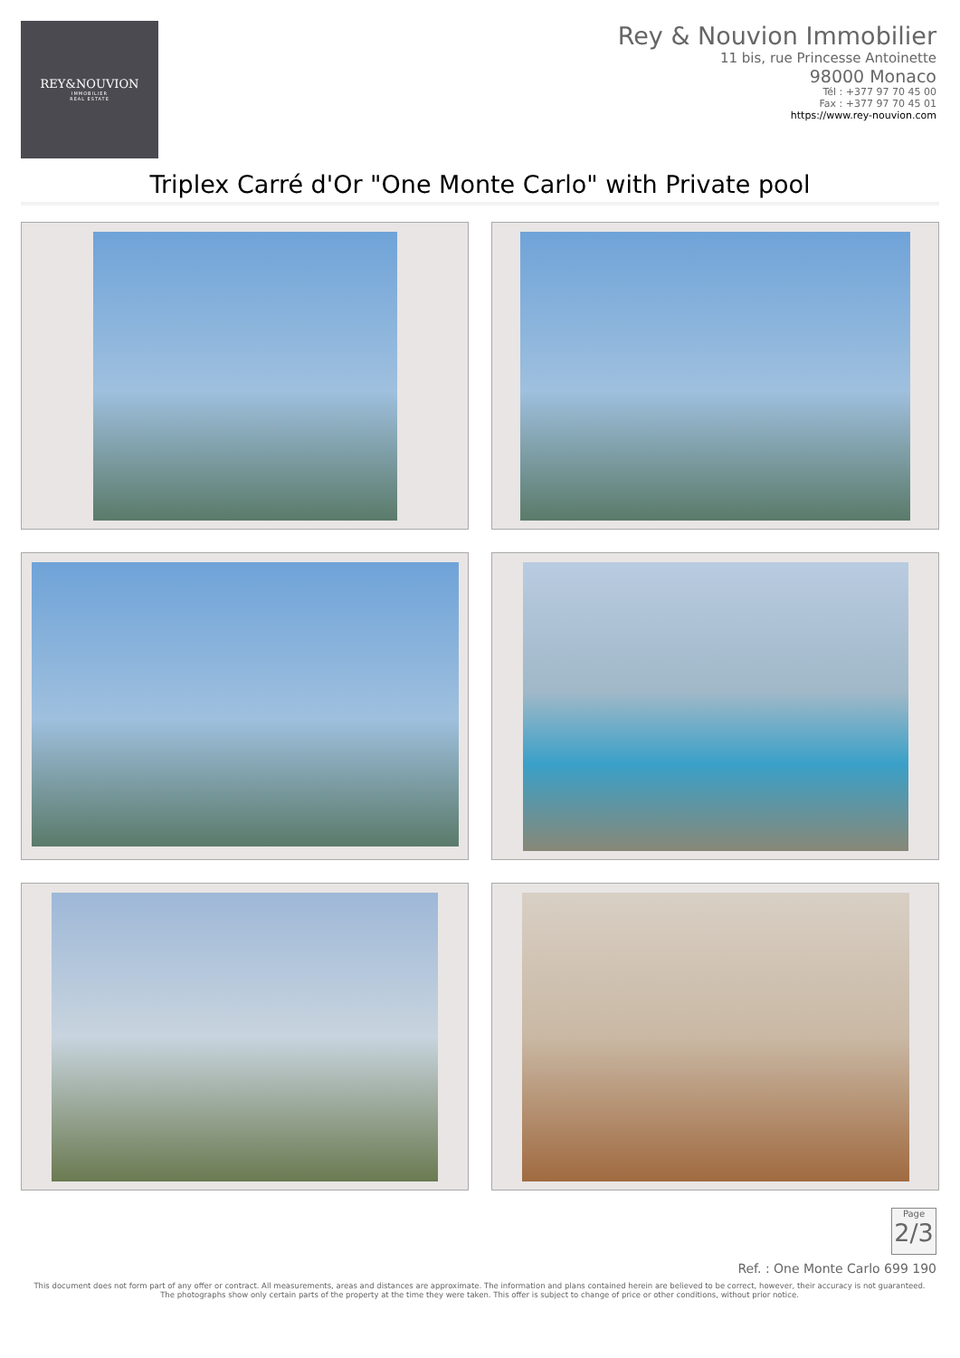REY&NOUVION
IMMOBILIER
REAL ESTATE
Rey & Nouvion Immobilier
11 bis, rue Princesse Antoinette
98000 Monaco
Tél : +377 97 70 45 00
Fax : +377 97 70 45 01
https://www.rey-nouvion.com
Triplex Carré d'Or "One Monte Carlo" with Private pool
Page
2/3
Ref. : One Monte Carlo 699 190
This document does not form part of any offer or contract. All measurements, areas and distances are approximate. The information and plans contained herein are believed to be correct, however, their accuracy is not guaranteed. The photographs show only certain parts of the property at the time they were taken. This offer is subject to change of price or other conditions, without prior notice.